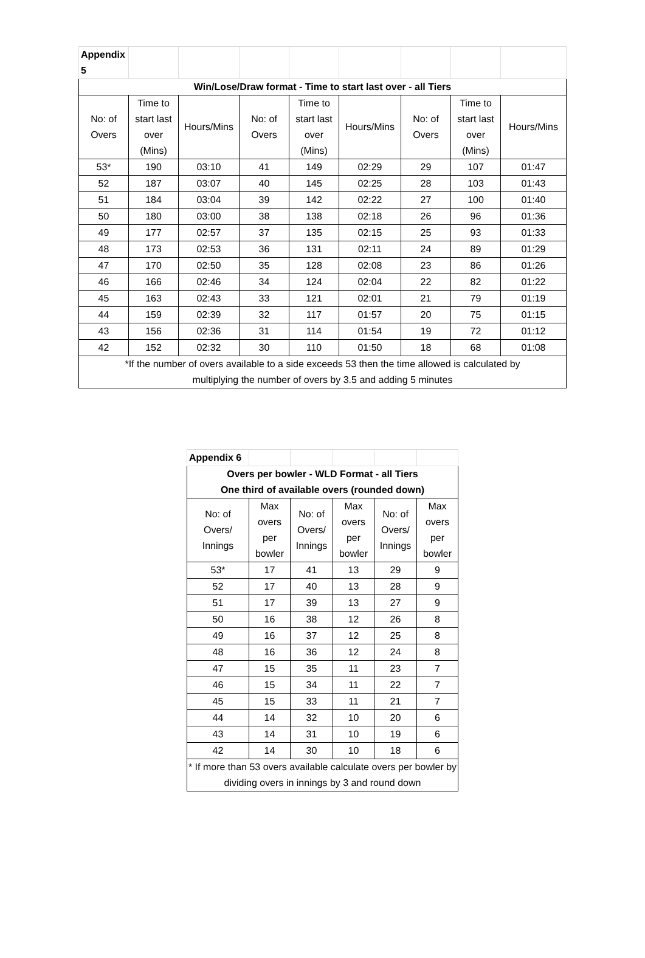| Appendix 5 | | | | | | | | |
| Win/Lose/Draw format - Time to start last over - all Tiers | | | | | | | | |
| No: of Overs | Time to start last over (Mins) | Hours/Mins | No: of Overs | Time to start last over (Mins) | Hours/Mins | No: of Overs | Time to start last over (Mins) | Hours/Mins |
| 53* | 190 | 03:10 | 41 | 149 | 02:29 | 29 | 107 | 01:47 |
| 52 | 187 | 03:07 | 40 | 145 | 02:25 | 28 | 103 | 01:43 |
| 51 | 184 | 03:04 | 39 | 142 | 02:22 | 27 | 100 | 01:40 |
| 50 | 180 | 03:00 | 38 | 138 | 02:18 | 26 | 96 | 01:36 |
| 49 | 177 | 02:57 | 37 | 135 | 02:15 | 25 | 93 | 01:33 |
| 48 | 173 | 02:53 | 36 | 131 | 02:11 | 24 | 89 | 01:29 |
| 47 | 170 | 02:50 | 35 | 128 | 02:08 | 23 | 86 | 01:26 |
| 46 | 166 | 02:46 | 34 | 124 | 02:04 | 22 | 82 | 01:22 |
| 45 | 163 | 02:43 | 33 | 121 | 02:01 | 21 | 79 | 01:19 |
| 44 | 159 | 02:39 | 32 | 117 | 01:57 | 20 | 75 | 01:15 |
| 43 | 156 | 02:36 | 31 | 114 | 01:54 | 19 | 72 | 01:12 |
| 42 | 152 | 02:32 | 30 | 110 | 01:50 | 18 | 68 | 01:08 |
| *If the number of overs available to a side exceeds 53 then the time allowed is calculated by multiplying the number of overs by 3.5 and adding 5 minutes | | | | | | | | |
| Appendix 6 | | | | | |
| Overs per bowler - WLD Format - all Tiers One third of available overs (rounded down) | | | | | |
| No: of Overs/ Innings | Max overs per bowler | No: of Overs/ Innings | Max overs per bowler | No: of Overs/ Innings | Max overs per bowler |
| 53* | 17 | 41 | 13 | 29 | 9 |
| 52 | 17 | 40 | 13 | 28 | 9 |
| 51 | 17 | 39 | 13 | 27 | 9 |
| 50 | 16 | 38 | 12 | 26 | 8 |
| 49 | 16 | 37 | 12 | 25 | 8 |
| 48 | 16 | 36 | 12 | 24 | 8 |
| 47 | 15 | 35 | 11 | 23 | 7 |
| 46 | 15 | 34 | 11 | 22 | 7 |
| 45 | 15 | 33 | 11 | 21 | 7 |
| 44 | 14 | 32 | 10 | 20 | 6 |
| 43 | 14 | 31 | 10 | 19 | 6 |
| 42 | 14 | 30 | 10 | 18 | 6 |
| * If more than 53 overs available calculate overs per bowler by dividing overs in innings by 3 and round down | | | | | |